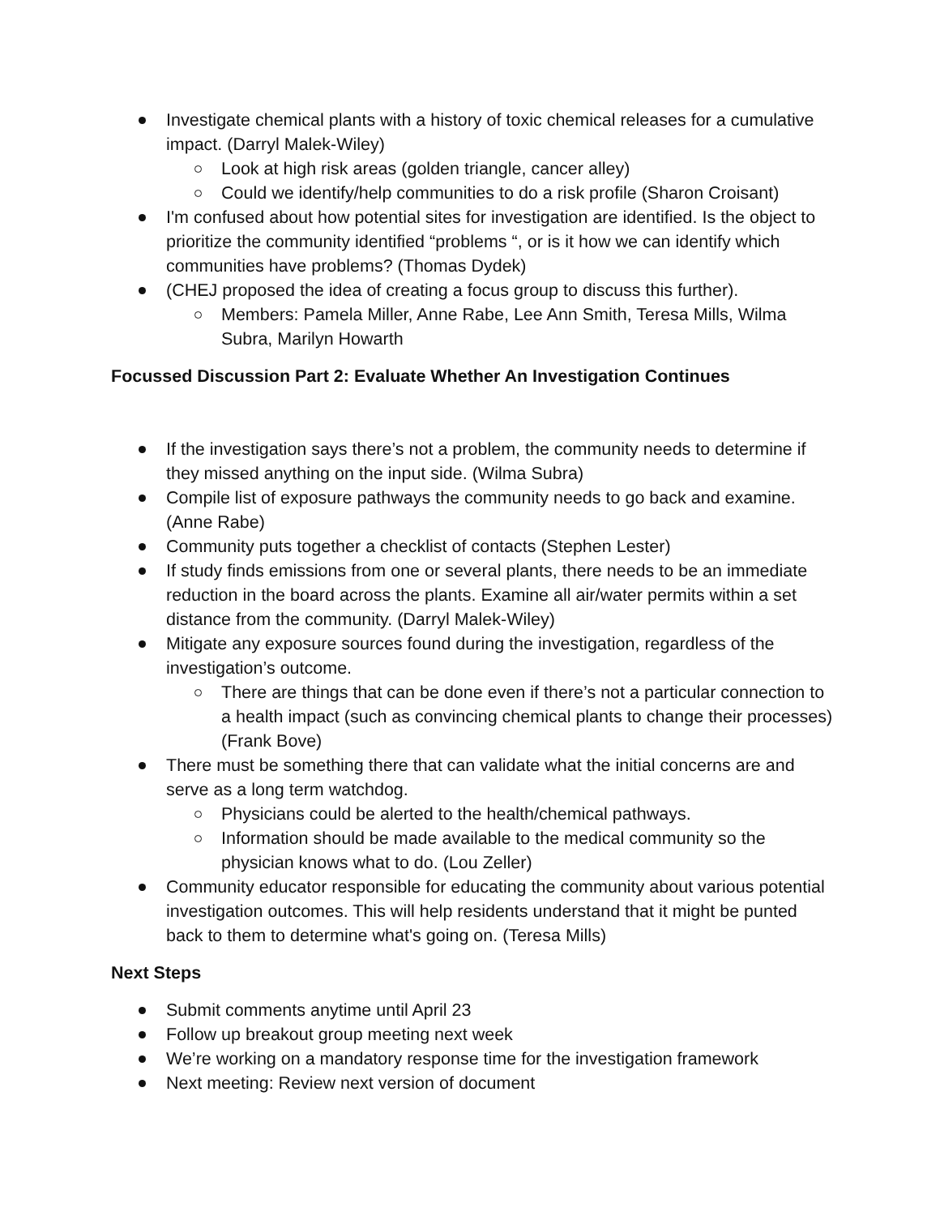Investigate chemical plants with a history of toxic chemical releases for a cumulative impact. (Darryl Malek-Wiley)
Look at high risk areas (golden triangle, cancer alley)
Could we identify/help communities to do a risk profile (Sharon Croisant)
I'm confused about how potential sites for investigation are identified. Is the object to prioritize the community identified “problems “, or is it how we can identify which communities have problems? (Thomas Dydek)
(CHEJ proposed the idea of creating a focus group to discuss this further).
Members: Pamela Miller, Anne Rabe, Lee Ann Smith, Teresa Mills, Wilma Subra, Marilyn Howarth
Focussed Discussion Part 2: Evaluate Whether An Investigation Continues
If the investigation says there’s not a problem, the community needs to determine if they missed anything on the input side. (Wilma Subra)
Compile list of exposure pathways the community needs to go back and examine. (Anne Rabe)
Community puts together a checklist of contacts (Stephen Lester)
If study finds emissions from one or several plants, there needs to be an immediate reduction in the board across the plants. Examine all air/water permits within a set distance from the community. (Darryl Malek-Wiley)
Mitigate any exposure sources found during the investigation, regardless of the investigation’s outcome.
There are things that can be done even if there’s not a particular connection to a health impact (such as convincing chemical plants to change their processes) (Frank Bove)
There must be something there that can validate what the initial concerns are and serve as a long term watchdog.
Physicians could be alerted to the health/chemical pathways.
Information should be made available to the medical community so the physician knows what to do. (Lou Zeller)
Community educator responsible for educating the community about various potential investigation outcomes. This will help residents understand that it might be punted back to them to determine what's going on. (Teresa Mills)
Next Steps
Submit comments anytime until April 23
Follow up breakout group meeting next week
We’re working on a mandatory response time for the investigation framework
Next meeting: Review next version of document